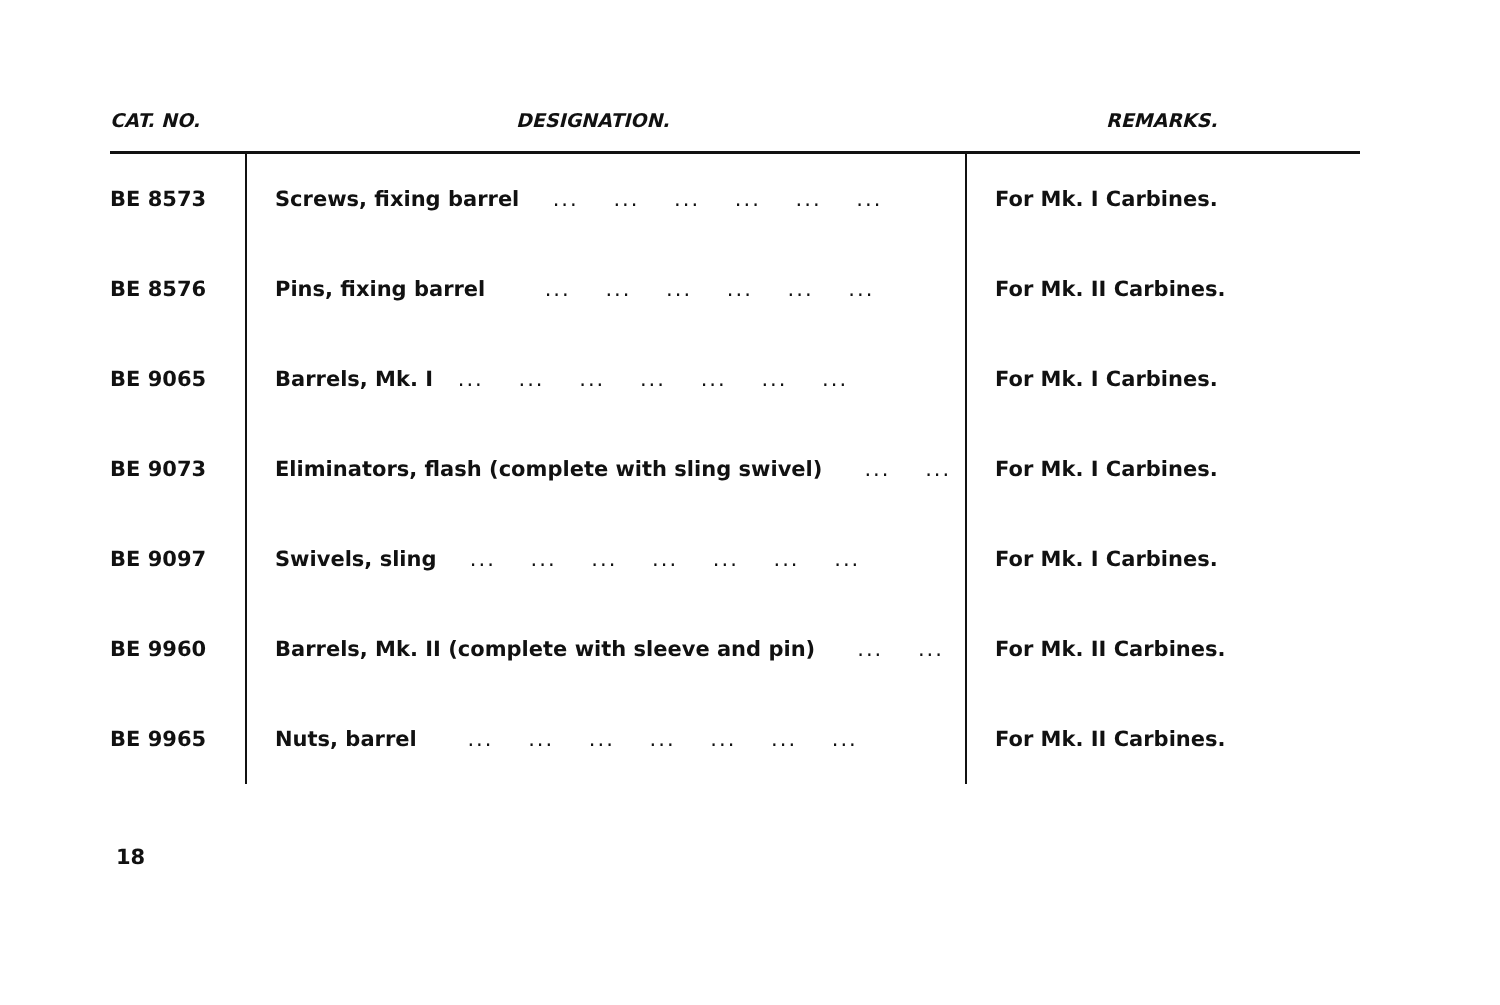| CAT. NO. | DESIGNATION. | REMARKS. |
| --- | --- | --- |
| BE 8573 | Screws, fixing barrel ... ... ... ... ... ... | For Mk. I Carbines. |
| BE 8576 | Pins, fixing barrel ... ... ... ... ... ... | For Mk. II Carbines. |
| BE 9065 | Barrels, Mk. I ... ... ... ... ... ... ... | For Mk. I Carbines. |
| BE 9073 | Eliminators, flash (complete with sling swivel) ... ... | For Mk. I Carbines. |
| BE 9097 | Swivels, sling ... ... ... ... ... ... ... | For Mk. I Carbines. |
| BE 9960 | Barrels, Mk. II (complete with sleeve and pin) ... ... | For Mk. II Carbines. |
| BE 9965 | Nuts, barrel ... ... ... ... ... ... ... | For Mk. II Carbines. |
18